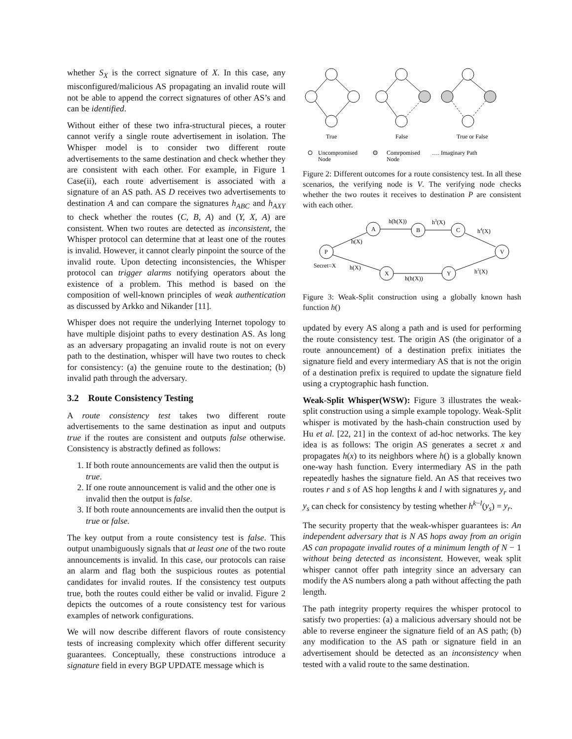whether S<sub>X</sub> is the correct signature of X. In this case, any misconfigured/malicious AS propagating an invalid route will not be able to append the correct signatures of other AS’s and can be identified.
Without either of these two infra-structural pieces, a router cannot verify a single route advertisement in isolation. The Whisper model is to consider two different route advertisements to the same destination and check whether they are consistent with each other. For example, in Figure 1 Case(ii), each route advertisement is associated with a signature of an AS path. AS D receives two advertisements to destination A and can compare the signatures h<sub>ABC</sub> and h<sub>AXY</sub> to check whether the routes (C, B, A) and (Y, X, A) are consistent. When two routes are detected as inconsistent, the Whisper protocol can determine that at least one of the routes is invalid. However, it cannot clearly pinpoint the source of the invalid route. Upon detecting inconsistencies, the Whisper protocol can trigger alarms notifying operators about the existence of a problem. This method is based on the composition of well-known principles of weak authentication as discussed by Arkko and Nikander [11].
Whisper does not require the underlying Internet topology to have multiple disjoint paths to every destination AS. As long as an adversary propagating an invalid route is not on every path to the destination, whisper will have two routes to check for consistency: (a) the genuine route to the destination; (b) invalid path through the adversary.
3.2 Route Consistency Testing
A route consistency test takes two different route advertisements to the same destination as input and outputs true if the routes are consistent and outputs false otherwise. Consistency is abstractly defined as follows:
1. If both route announcements are valid then the output is true.
2. If one route announcement is valid and the other one is invalid then the output is false.
3. If both route announcements are invalid then the output is true or false.
The key output from a route consistency test is false. This output unambiguously signals that at least one of the two route announcements is invalid. In this case, our protocols can raise an alarm and flag both the suspicious routes as potential candidates for invalid routes. If the consistency test outputs true, both the routes could either be valid or invalid. Figure 2 depicts the outcomes of a route consistency test for various examples of network configurations.
We will now describe different flavors of route consistency tests of increasing complexity which offer different security guarantees. Conceptually, these constructions introduce a signature field in every BGP UPDATE message which is
True
False
True or False
Uncompromised
Node
Comrpomised
Node
…. Imaginary Path
Figure 2: Different outcomes for a route consistency test. In all these scenarios, the verifying node is V. The verifying node checks whether the two routes it receives to destination P are consistent with each other.
P
A
B
C
V
X
Y
h(h(X))
h3(X)
h4(X)
h(X)
Secret=X
h(X)
h(h(X))
h3(X)
Figure 3: Weak-Split construction using a globally known hash function h()
updated by every AS along a path and is used for performing the route consistency test. The origin AS (the originator of a route announcement) of a destination prefix initiates the signature field and every intermediary AS that is not the origin of a destination prefix is required to update the signature field using a cryptographic hash function.
Weak-Split Whisper(WSW): Figure 3 illustrates the weak-split construction using a simple example topology. Weak-Split whisper is motivated by the hash-chain construction used by Hu et al. [22, 21] in the context of ad-hoc networks. The key idea is as follows: The origin AS generates a secret x and propagates h(x) to its neighbors where h() is a globally known one-way hash function. Every intermediary AS in the path repeatedly hashes the signature field. An AS that receives two routes r and s of AS hop lengths k and l with signatures y<sub>r</sub> and y<sub>s</sub> can check for consistency by testing whether h<sup>k−l</sup>(y<sub>s</sub>) = y<sub>r</sub>.
The security property that the weak-whisper guarantees is: An independent adversary that is N AS hops away from an origin AS can propagate invalid routes of a minimum length of N − 1 without being detected as inconsistent. However, weak split whisper cannot offer path integrity since an adversary can modify the AS numbers along a path without affecting the path length.
The path integrity property requires the whisper protocol to satisfy two properties: (a) a malicious adversary should not be able to reverse engineer the signature field of an AS path; (b) any modification to the AS path or signature field in an advertisement should be detected as an inconsistency when tested with a valid route to the same destination.